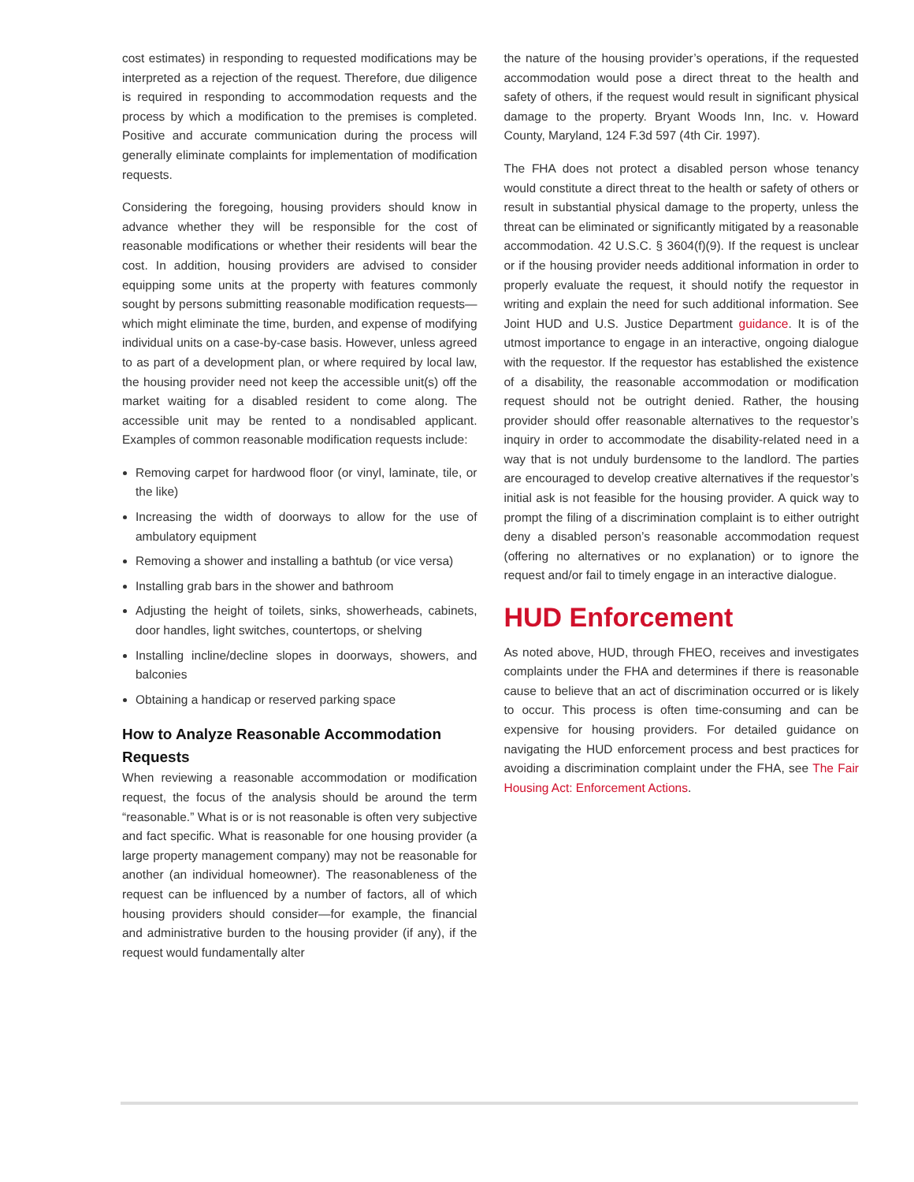cost estimates) in responding to requested modifications may be interpreted as a rejection of the request. Therefore, due diligence is required in responding to accommodation requests and the process by which a modification to the premises is completed. Positive and accurate communication during the process will generally eliminate complaints for implementation of modification requests.
Considering the foregoing, housing providers should know in advance whether they will be responsible for the cost of reasonable modifications or whether their residents will bear the cost. In addition, housing providers are advised to consider equipping some units at the property with features commonly sought by persons submitting reasonable modification requests—which might eliminate the time, burden, and expense of modifying individual units on a case-by-case basis. However, unless agreed to as part of a development plan, or where required by local law, the housing provider need not keep the accessible unit(s) off the market waiting for a disabled resident to come along. The accessible unit may be rented to a nondisabled applicant. Examples of common reasonable modification requests include:
Removing carpet for hardwood floor (or vinyl, laminate, tile, or the like)
Increasing the width of doorways to allow for the use of ambulatory equipment
Removing a shower and installing a bathtub (or vice versa)
Installing grab bars in the shower and bathroom
Adjusting the height of toilets, sinks, showerheads, cabinets, door handles, light switches, countertops, or shelving
Installing incline/decline slopes in doorways, showers, and balconies
Obtaining a handicap or reserved parking space
How to Analyze Reasonable Accommodation Requests
When reviewing a reasonable accommodation or modification request, the focus of the analysis should be around the term “reasonable.” What is or is not reasonable is often very subjective and fact specific. What is reasonable for one housing provider (a large property management company) may not be reasonable for another (an individual homeowner). The reasonableness of the request can be influenced by a number of factors, all of which housing providers should consider—for example, the financial and administrative burden to the housing provider (if any), if the request would fundamentally alter
the nature of the housing provider’s operations, if the requested accommodation would pose a direct threat to the health and safety of others, if the request would result in significant physical damage to the property. Bryant Woods Inn, Inc. v. Howard County, Maryland, 124 F.3d 597 (4th Cir. 1997).
The FHA does not protect a disabled person whose tenancy would constitute a direct threat to the health or safety of others or result in substantial physical damage to the property, unless the threat can be eliminated or significantly mitigated by a reasonable accommodation. 42 U.S.C. § 3604(f)(9). If the request is unclear or if the housing provider needs additional information in order to properly evaluate the request, it should notify the requestor in writing and explain the need for such additional information. See Joint HUD and U.S. Justice Department guidance. It is of the utmost importance to engage in an interactive, ongoing dialogue with the requestor. If the requestor has established the existence of a disability, the reasonable accommodation or modification request should not be outright denied. Rather, the housing provider should offer reasonable alternatives to the requestor’s inquiry in order to accommodate the disability-related need in a way that is not unduly burdensome to the landlord. The parties are encouraged to develop creative alternatives if the requestor’s initial ask is not feasible for the housing provider. A quick way to prompt the filing of a discrimination complaint is to either outright deny a disabled person’s reasonable accommodation request (offering no alternatives or no explanation) or to ignore the request and/or fail to timely engage in an interactive dialogue.
HUD Enforcement
As noted above, HUD, through FHEO, receives and investigates complaints under the FHA and determines if there is reasonable cause to believe that an act of discrimination occurred or is likely to occur. This process is often time-consuming and can be expensive for housing providers. For detailed guidance on navigating the HUD enforcement process and best practices for avoiding a discrimination complaint under the FHA, see The Fair Housing Act: Enforcement Actions.